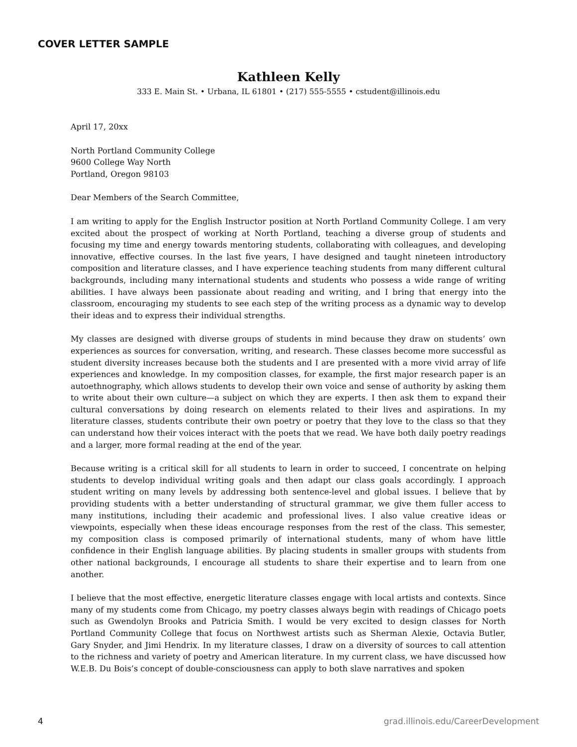COVER LETTER SAMPLE
Kathleen Kelly
333 E. Main St. • Urbana, IL 61801 • (217) 555-5555 • cstudent@illinois.edu
April 17, 20xx
North Portland Community College
9600 College Way North
Portland, Oregon 98103
Dear Members of the Search Committee,
I am writing to apply for the English Instructor position at North Portland Community College. I am very excited about the prospect of working at North Portland, teaching a diverse group of students and focusing my time and energy towards mentoring students, collaborating with colleagues, and developing innovative, effective courses. In the last five years, I have designed and taught nineteen introductory composition and literature classes, and I have experience teaching students from many different cultural backgrounds, including many international students and students who possess a wide range of writing abilities. I have always been passionate about reading and writing, and I bring that energy into the classroom, encouraging my students to see each step of the writing process as a dynamic way to develop their ideas and to express their individual strengths.
My classes are designed with diverse groups of students in mind because they draw on students’ own experiences as sources for conversation, writing, and research. These classes become more successful as student diversity increases because both the students and I are presented with a more vivid array of life experiences and knowledge. In my composition classes, for example, the first major research paper is an autoethnography, which allows students to develop their own voice and sense of authority by asking them to write about their own culture—a subject on which they are experts. I then ask them to expand their cultural conversations by doing research on elements related to their lives and aspirations. In my literature classes, students contribute their own poetry or poetry that they love to the class so that they can understand how their voices interact with the poets that we read. We have both daily poetry readings and a larger, more formal reading at the end of the year.
Because writing is a critical skill for all students to learn in order to succeed, I concentrate on helping students to develop individual writing goals and then adapt our class goals accordingly. I approach student writing on many levels by addressing both sentence-level and global issues. I believe that by providing students with a better understanding of structural grammar, we give them fuller access to many institutions, including their academic and professional lives. I also value creative ideas or viewpoints, especially when these ideas encourage responses from the rest of the class. This semester, my composition class is composed primarily of international students, many of whom have little confidence in their English language abilities. By placing students in smaller groups with students from other national backgrounds, I encourage all students to share their expertise and to learn from one another.
I believe that the most effective, energetic literature classes engage with local artists and contexts. Since many of my students come from Chicago, my poetry classes always begin with readings of Chicago poets such as Gwendolyn Brooks and Patricia Smith. I would be very excited to design classes for North Portland Community College that focus on Northwest artists such as Sherman Alexie, Octavia Butler, Gary Snyder, and Jimi Hendrix. In my literature classes, I draw on a diversity of sources to call attention to the richness and variety of poetry and American literature. In my current class, we have discussed how W.E.B. Du Bois’s concept of double-consciousness can apply to both slave narratives and spoken
4 grad.illinois.edu/CareerDevelopment